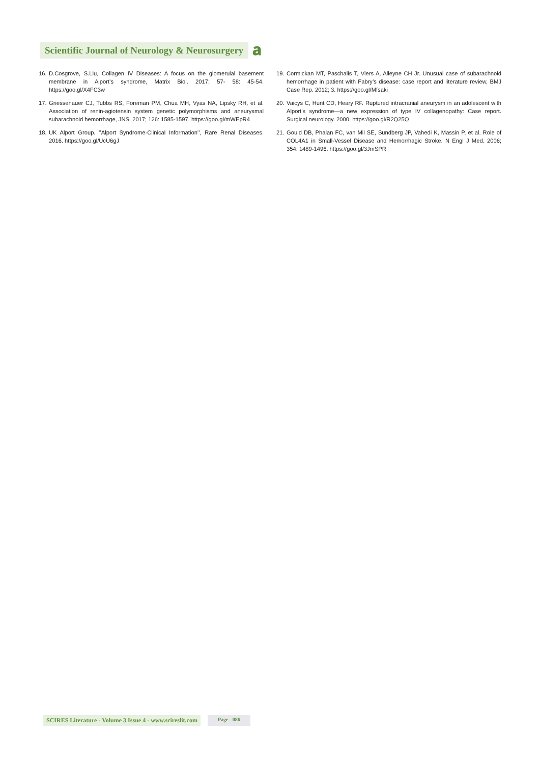Scientific Journal of Neurology & Neurosurgery
𝐚
16. D.Cosgrove, S.Liu, Collagen IV Diseases: A focus on the glomerulal basement membrane in Alport’s syndrome, Matrix Biol. 2017; 57- 58: 45-54. https://goo.gl/X4FC3w
17. Griessenauer CJ, Tubbs RS, Foreman PM, Chua MH, Vyas NA, Lipsky RH, et al. Association of renin-agiotensin system genetic polymorphisms and aneurysmal subarachnoid hemorrhage, JNS. 2017; 126: 1585-1597. https://goo.gl/mWEpR4
18. UK Alport Group. ’’Alport Syndrome-Clinical Information’’, Rare Renal Diseases. 2016. https://goo.gl/UcU6gJ
19. Cormickan MT, Paschalis T, Viers A, Alleyne CH Jr. Unusual case of subarachnoid hemorrhage in patient with Fabry’s disease: case report and literature review, BMJ Case Rep. 2012; 3. https://goo.gl/Mfsaki
20. Vaicys C, Hunt CD, Heary RF. Ruptured intracranial aneurysm in an adolescent with Alport’s syndrome—a new expression of type IV collagenopathy: Case report. Surgical neurology. 2000. https://goo.gl/R2Q25Q
21. Gould DB, Phalan FC, van Mil SE, Sundberg JP, Vahedi K, Massin P, et al. Role of COL4A1 in Small-Vessel Disease and Hemorrhagic Stroke. N Engl J Med. 2006; 354: 1489-1496. https://goo.gl/3JmSPR
SCIRES Literature - Volume 3 Issue 4 - www.scireslit.com
Page - 086